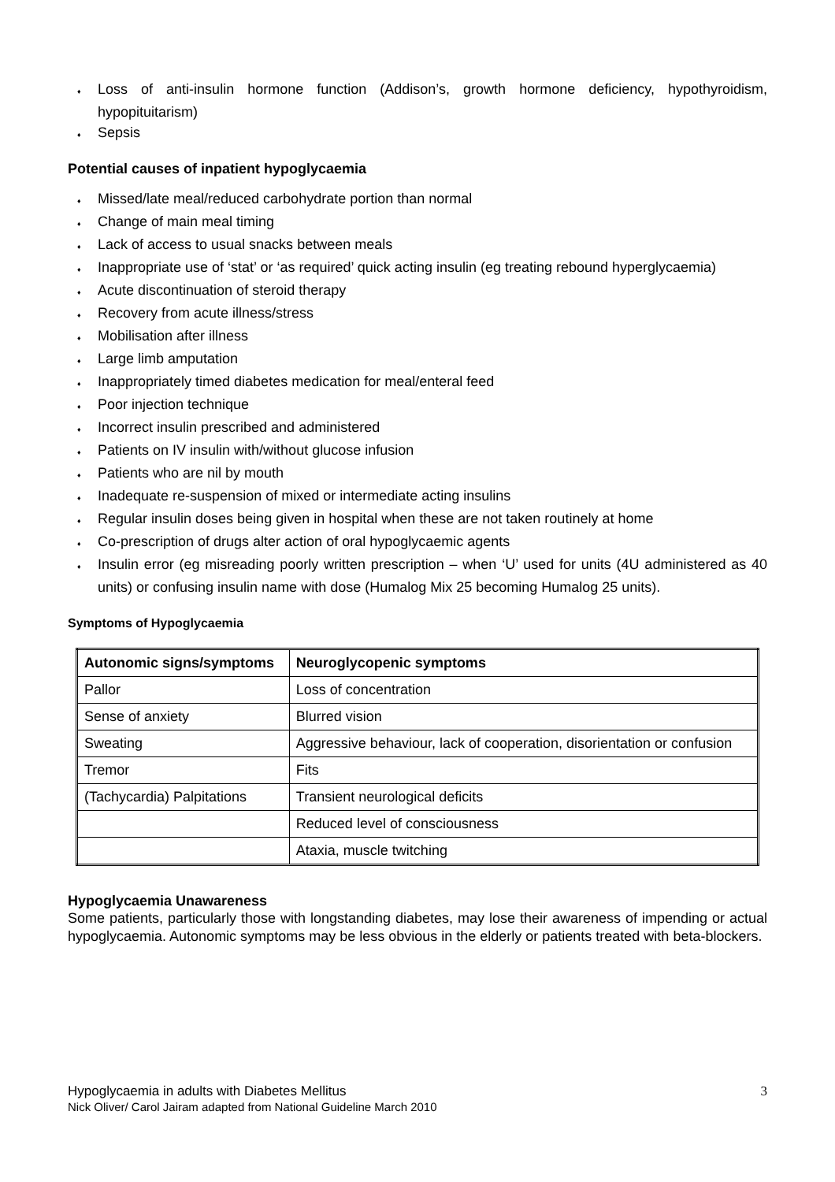♦ Loss of anti-insulin hormone function (Addison’s, growth hormone deficiency, hypothyroidism, hypopituitarism)
♦ Sepsis
Potential causes of inpatient hypoglycaemia
♦ Missed/late meal/reduced carbohydrate portion than normal
♦ Change of main meal timing
♦ Lack of access to usual snacks between meals
♦ Inappropriate use of ‘stat’ or ‘as required’ quick acting insulin (eg treating rebound hyperglycaemia)
♦ Acute discontinuation of steroid therapy
♦ Recovery from acute illness/stress
♦ Mobilisation after illness
♦ Large limb amputation
♦ Inappropriately timed diabetes medication for meal/enteral feed
♦ Poor injection technique
♦ Incorrect insulin prescribed and administered
♦ Patients on IV insulin with/without glucose infusion
♦ Patients who are nil by mouth
♦ Inadequate re-suspension of mixed or intermediate acting insulins
♦ Regular insulin doses being given in hospital when these are not taken routinely at home
♦ Co-prescription of drugs alter action of oral hypoglycaemic agents
♦ Insulin error (eg misreading poorly written prescription – when ‘U’ used for units (4U administered as 40 units) or confusing insulin name with dose (Humalog Mix 25 becoming Humalog 25 units).
Symptoms of Hypoglycaemia
| Autonomic signs/symptoms | Neuroglycopenic symptoms |
| --- | --- |
| Pallor | Loss of concentration |
| Sense of anxiety | Blurred vision |
| Sweating | Aggressive behaviour, lack of cooperation, disorientation or confusion |
| Tremor | Fits |
| (Tachycardia) Palpitations | Transient neurological deficits |
| | Reduced level of consciousness |
| | Ataxia, muscle twitching |
Hypoglycaemia Unawareness
Some patients, particularly those with longstanding diabetes, may lose their awareness of impending or actual hypoglycaemia. Autonomic symptoms may be less obvious in the elderly or patients treated with beta-blockers.
3 Hypoglycaemia in adults with Diabetes Mellitus
Nick Oliver/ Carol Jairam adapted from National Guideline March 2010